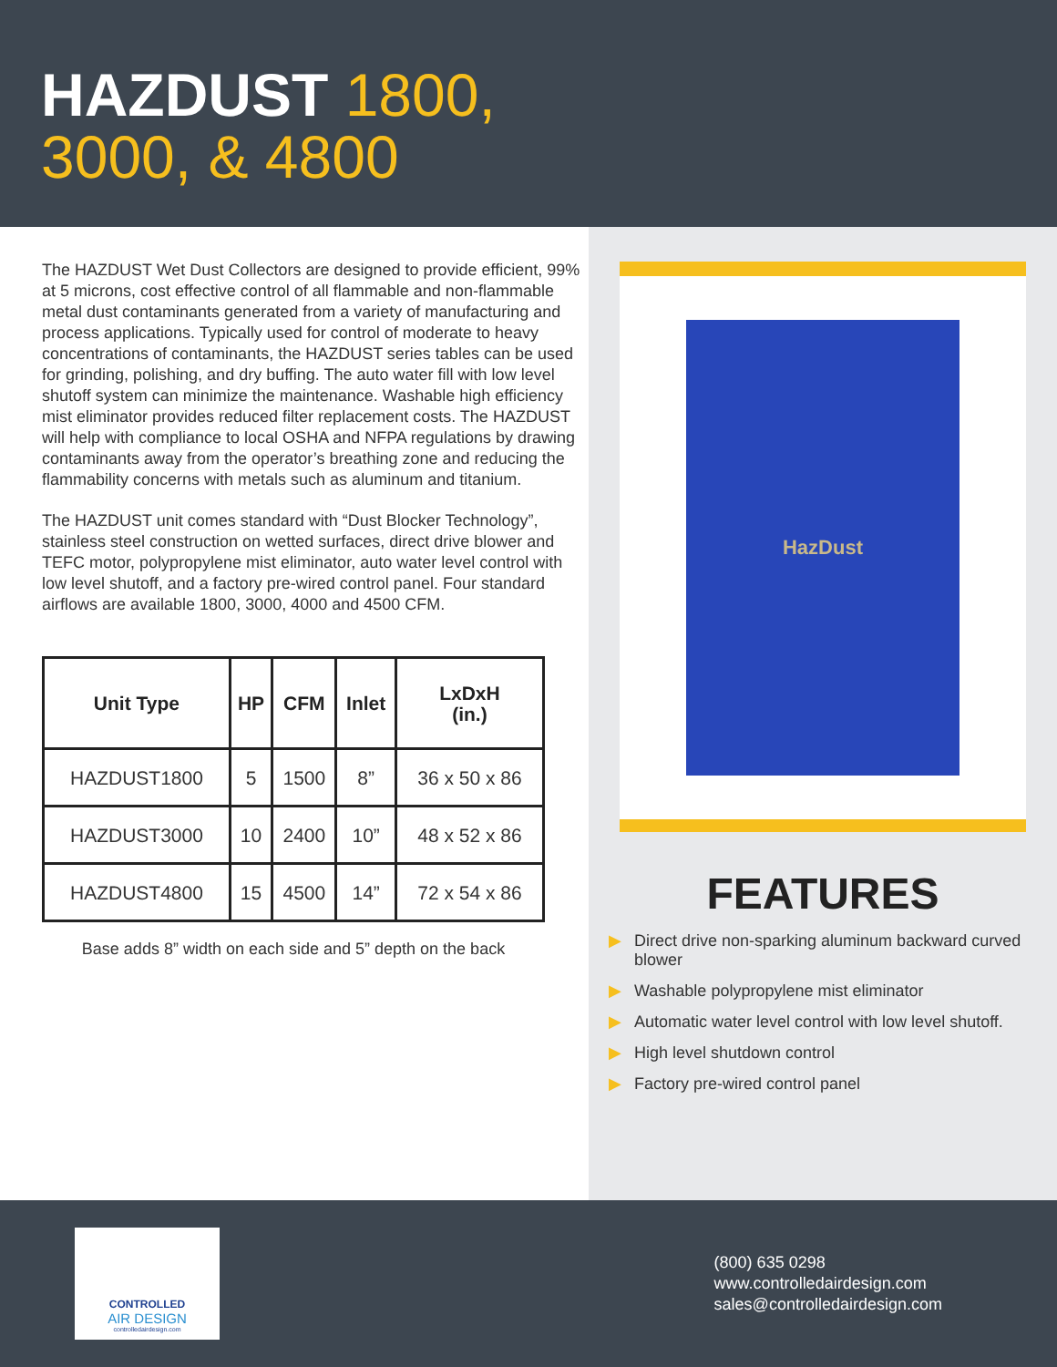HAZDUST 1800,
3000, & 4800
The HAZDUST Wet Dust Collectors are designed to provide efficient, 99% at 5 microns, cost effective control of all flammable and non-flammable metal dust contaminants generated from a variety of manufacturing and process applications. Typically used for control of moderate to heavy concentrations of contaminants, the HAZDUST series tables can be used for grinding, polishing, and dry buffing. The auto water fill with low level shutoff system can minimize the maintenance. Washable high efficiency mist eliminator provides reduced filter replacement costs. The HAZDUST will help with compliance to local OSHA and NFPA regulations by drawing contaminants away from the operator’s breathing zone and reducing the flammability concerns with metals such as aluminum and titanium.
The HAZDUST unit comes standard with “Dust Blocker Technology”, stainless steel construction on wetted surfaces, direct drive blower and TEFC motor, polypropylene mist eliminator, auto water level control with low level shutoff, and a factory pre-wired control panel. Four standard airflows are available 1800, 3000, 4000 and 4500 CFM.
| Unit Type | HP | CFM | Inlet | LxDxH (in.) |
| --- | --- | --- | --- | --- |
| HAZDUST1800 | 5 | 1500 | 8” | 36 x 50 x 86 |
| HAZDUST3000 | 10 | 2400 | 10” | 48 x 52 x 86 |
| HAZDUST4800 | 15 | 4500 | 14” | 72 x 54 x 86 |
Base adds 8” width on each side and 5” depth on the back
HazDust
FEATURES
▶ Direct drive non-sparking aluminum backward curved blower
▶ Washable polypropylene mist eliminator
▶ Automatic water level control with low level shutoff.
▶ High level shutdown control
▶ Factory pre-wired control panel
CONTROLLED
AIR DESIGN
controlledairdesign.com
(800) 635 0298
www.controlledairdesign.com
sales@controlledairdesign.com